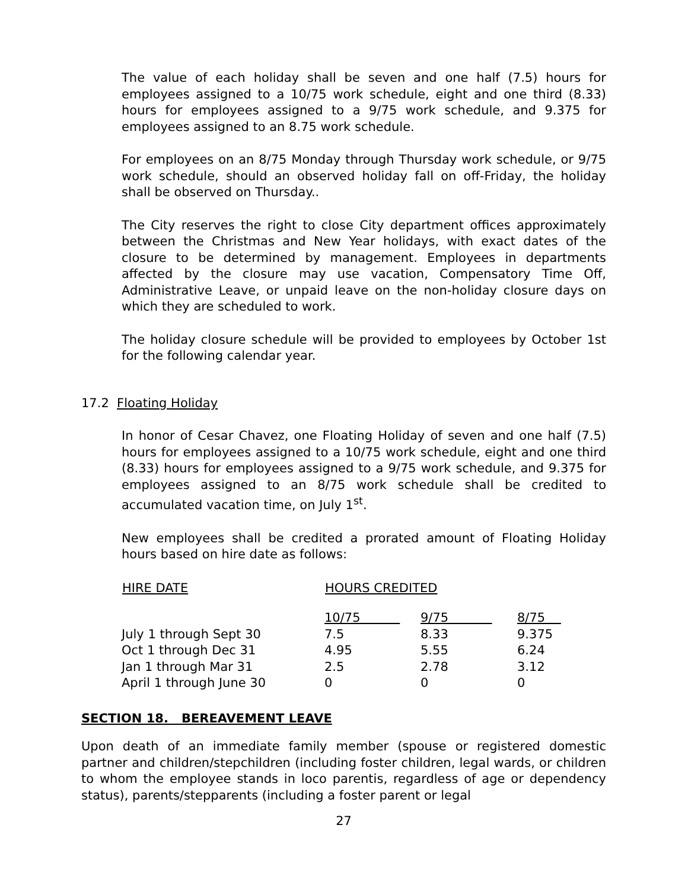The value of each holiday shall be seven and one half (7.5) hours for employees assigned to a 10/75 work schedule, eight and one third (8.33) hours for employees assigned to a 9/75 work schedule, and 9.375 for employees assigned to an 8.75 work schedule.
For employees on an 8/75 Monday through Thursday work schedule, or 9/75 work schedule, should an observed holiday fall on off-Friday, the holiday shall be observed on Thursday..
The City reserves the right to close City department offices approximately between the Christmas and New Year holidays, with exact dates of the closure to be determined by management. Employees in departments affected by the closure may use vacation, Compensatory Time Off, Administrative Leave, or unpaid leave on the non-holiday closure days on which they are scheduled to work.
The holiday closure schedule will be provided to employees by October 1st for the following calendar year.
17.2 Floating Holiday
In honor of Cesar Chavez, one Floating Holiday of seven and one half (7.5) hours for employees assigned to a 10/75 work schedule, eight and one third (8.33) hours for employees assigned to a 9/75 work schedule, and 9.375 for employees assigned to an 8/75 work schedule shall be credited to accumulated vacation time, on July 1<sup>st</sup>.
New employees shall be credited a prorated amount of Floating Holiday hours based on hire date as follows:
| HIRE DATE | HOURS CREDITED | | |
| --- | --- | --- | --- |
| | 10/75 | 9/75 | 8/75 |
| July 1 through Sept 30 | 7.5 | 8.33 | 9.375 |
| Oct 1 through Dec 31 | 4.95 | 5.55 | 6.24 |
| Jan 1 through Mar 31 | 2.5 | 2.78 | 3.12 |
| April 1 through June 30 | 0 | 0 | 0 |
SECTION 18. BEREAVEMENT LEAVE
Upon death of an immediate family member (spouse or registered domestic partner and children/stepchildren (including foster children, legal wards, or children to whom the employee stands in loco parentis, regardless of age or dependency status), parents/stepparents (including a foster parent or legal
27